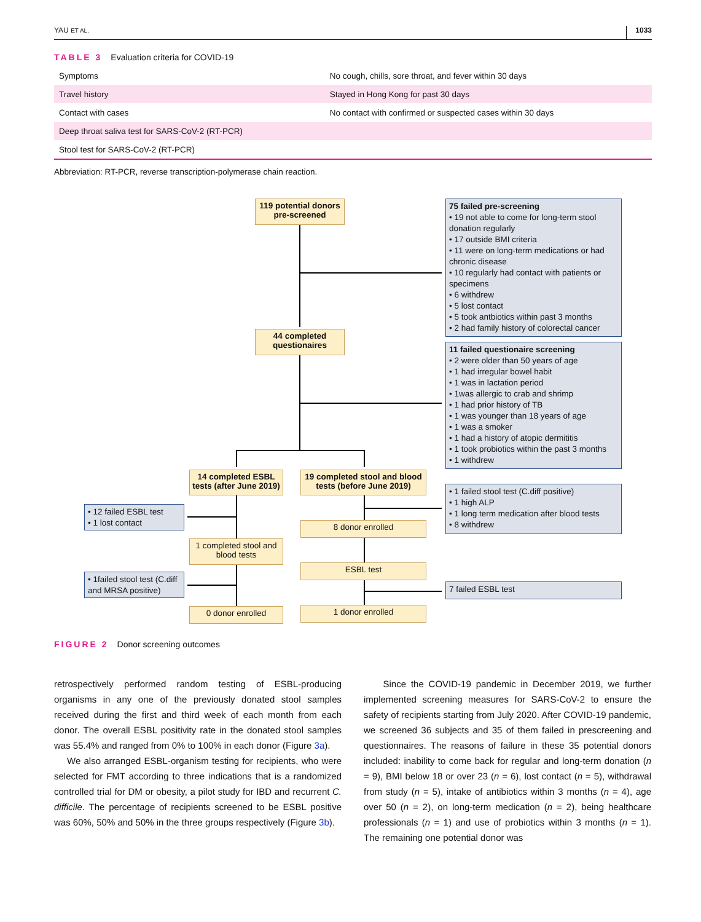YAU ET AL. 1033
TABLE 3 Evaluation criteria for COVID-19
| Symptoms | No cough, chills, sore throat, and fever within 30 days |
| Travel history | Stayed in Hong Kong for past 30 days |
| Contact with cases | No contact with confirmed or suspected cases within 30 days |
| Deep throat saliva test for SARS-CoV-2 (RT-PCR) | |
| Stool test for SARS-CoV-2 (RT-PCR) | |
Abbreviation: RT-PCR, reverse transcription-polymerase chain reaction.
119 potential donors pre-screened
75 failed pre-screening
• 19 not able to come for long-term stool donation regularly
• 17 outside BMI criteria
• 11 were on long-term medications or had chronic disease
• 10 regularly had contact with patients or specimens
• 6 withdrew
• 5 lost contact
• 5 took antbiotics within past 3 months
• 2 had family history of colorectal cancer
44 completed questionaires
11 failed questionaire screening
• 2 were older than 50 years of age
• 1 had irregular bowel habit
• 1 was in lactation period
• 1was allergic to crab and shrimp
• 1 had prior history of TB
• 1 was younger than 18 years of age
• 1 was a smoker
• 1 had a history of atopic dermititis
• 1 took probiotics within the past 3 months
• 1 withdrew
14 completed ESBL tests (after June 2019)
19 completed stool and blood tests (before June 2019)
• 12 failed ESBL test
• 1 lost contact
• 1 failed stool test (C.diff positive)
• 1 high ALP
• 1 long term medication after blood tests
• 8 withdrew
8 donor enrolled
1 completed stool and blood tests
ESBL test
• 1failed stool test (C.diff and MRSA positive)
7 failed ESBL test
0 donor enrolled 1 donor enrolled
FIGURE 2 Donor screening outcomes
retrospectively performed random testing of ESBL-producing organisms in any one of the previously donated stool samples received during the first and third week of each month from each donor. The overall ESBL positivity rate in the donated stool samples was 55.4% and ranged from 0% to 100% in each donor (Figure 3a).
We also arranged ESBL-organism testing for recipients, who were selected for FMT according to three indications that is a randomized controlled trial for DM or obesity, a pilot study for IBD and recurrent C. difficile. The percentage of recipients screened to be ESBL positive was 60%, 50% and 50% in the three groups respectively (Figure 3b).
Since the COVID-19 pandemic in December 2019, we further implemented screening measures for SARS-CoV-2 to ensure the safety of recipients starting from July 2020. After COVID-19 pandemic, we screened 36 subjects and 35 of them failed in prescreening and questionnaires. The reasons of failure in these 35 potential donors included: inability to come back for regular and long-term donation (n = 9), BMI below 18 or over 23 (n = 6), lost contact (n = 5), withdrawal from study (n = 5), intake of antibiotics within 3 months (n = 4), age over 50 (n = 2), on long-term medication (n = 2), being healthcare professionals (n = 1) and use of probiotics within 3 months (n = 1). The remaining one potential donor was